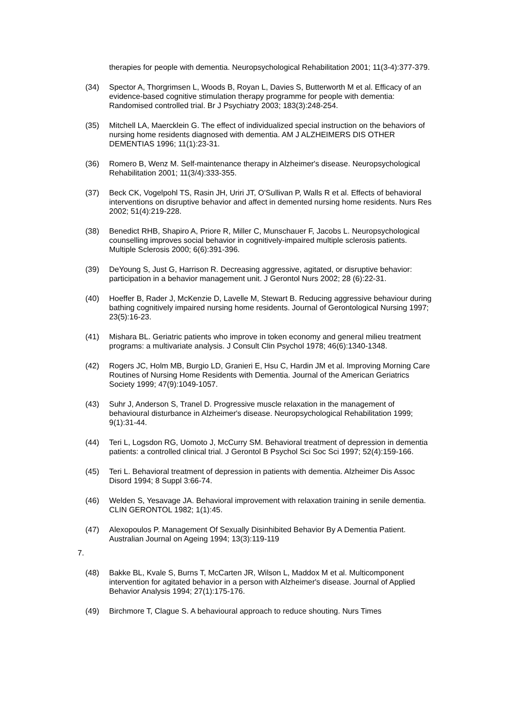therapies for people with dementia. Neuropsychological Rehabilitation 2001; 11(3-4):377-379.
(34) Spector A, Thorgrimsen L, Woods B, Royan L, Davies S, Butterworth M et al. Efficacy of an evidence-based cognitive stimulation therapy programme for people with dementia: Randomised controlled trial. Br J Psychiatry 2003; 183(3):248-254.
(35) Mitchell LA, Maercklein G. The effect of individualized special instruction on the behaviors of nursing home residents diagnosed with dementia. AM J ALZHEIMERS DIS OTHER DEMENTIAS 1996; 11(1):23-31.
(36) Romero B, Wenz M. Self-maintenance therapy in Alzheimer's disease. Neuropsychological Rehabilitation 2001; 11(3/4):333-355.
(37) Beck CK, Vogelpohl TS, Rasin JH, Uriri JT, O'Sullivan P, Walls R et al. Effects of behavioral interventions on disruptive behavior and affect in demented nursing home residents. Nurs Res 2002; 51(4):219-228.
(38) Benedict RHB, Shapiro A, Priore R, Miller C, Munschauer F, Jacobs L. Neuropsychological counselling improves social behavior in cognitively-impaired multiple sclerosis patients. Multiple Sclerosis 2000; 6(6):391-396.
(39) DeYoung S, Just G, Harrison R. Decreasing aggressive, agitated, or disruptive behavior: participation in a behavior management unit. J Gerontol Nurs 2002; 28 (6):22-31.
(40) Hoeffer B, Rader J, McKenzie D, Lavelle M, Stewart B. Reducing aggressive behaviour during bathing cognitively impaired nursing home residents. Journal of Gerontological Nursing 1997; 23(5):16-23.
(41) Mishara BL. Geriatric patients who improve in token economy and general milieu treatment programs: a multivariate analysis. J Consult Clin Psychol 1978; 46(6):1340-1348.
(42) Rogers JC, Holm MB, Burgio LD, Granieri E, Hsu C, Hardin JM et al. Improving Morning Care Routines of Nursing Home Residents with Dementia. Journal of the American Geriatrics Society 1999; 47(9):1049-1057.
(43) Suhr J, Anderson S, Tranel D. Progressive muscle relaxation in the management of behavioural disturbance in Alzheimer's disease. Neuropsychological Rehabilitation 1999; 9(1):31-44.
(44) Teri L, Logsdon RG, Uomoto J, McCurry SM. Behavioral treatment of depression in dementia patients: a controlled clinical trial. J Gerontol B Psychol Sci Soc Sci 1997; 52(4):159-166.
(45) Teri L. Behavioral treatment of depression in patients with dementia. Alzheimer Dis Assoc Disord 1994; 8 Suppl 3:66-74.
(46) Welden S, Yesavage JA. Behavioral improvement with relaxation training in senile dementia. CLIN GERONTOL 1982; 1(1):45.
(47) Alexopoulos P. Management Of Sexually Disinhibited Behavior By A Dementia Patient. Australian Journal on Ageing 1994; 13(3):119-119
7.
(48) Bakke BL, Kvale S, Burns T, McCarten JR, Wilson L, Maddox M et al. Multicomponent intervention for agitated behavior in a person with Alzheimer's disease. Journal of Applied Behavior Analysis 1994; 27(1):175-176.
(49) Birchmore T, Clague S. A behavioural approach to reduce shouting. Nurs Times